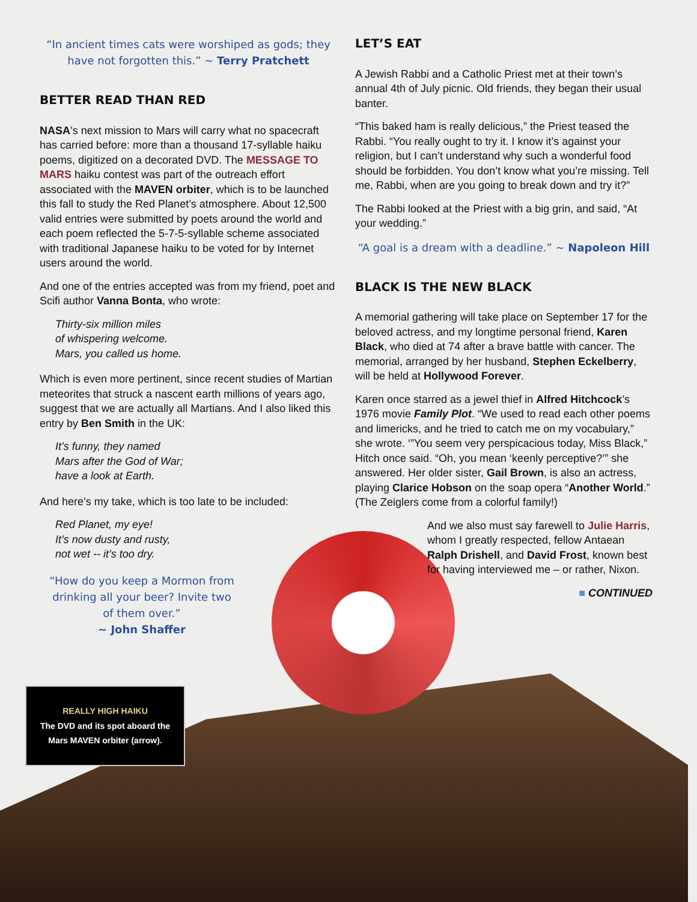“In ancient times cats were worshiped as gods; they have not forgotten this.” ~ Terry Pratchett
BETTER READ THAN RED
NASA’s next mission to Mars will carry what no spacecraft has carried before: more than a thousand 17-syllable haiku poems, digitized on a decorated DVD. The MESSAGE TO MARS haiku contest was part of the outreach effort associated with the MAVEN orbiter, which is to be launched this fall to study the Red Planet’s atmosphere. About 12,500 valid entries were submitted by poets around the world and each poem reflected the 5-7-5-syllable scheme associated with traditional Japanese haiku to be voted for by Internet users around the world.
And one of the entries accepted was from my friend, poet and Scifi author Vanna Bonta, who wrote:
Thirty-six million miles
of whispering welcome.
Mars, you called us home.
Which is even more pertinent, since recent studies of Martian meteorites that struck a nascent earth millions of years ago, suggest that we are actually all Martians. And I also liked this entry by Ben Smith in the UK:
It’s funny, they named
Mars after the God of War;
have a look at Earth.
And here’s my take, which is too late to be included:
Red Planet, my eye!
It’s now dusty and rusty,
not wet -- it’s too dry.
“How do you keep a Mormon from drinking all your beer? Invite two of them over.”
~ John Shaffer
LET’S EAT
A Jewish Rabbi and a Catholic Priest met at their town’s annual 4th of July picnic. Old friends, they began their usual banter.
“This baked ham is really delicious,” the Priest teased the Rabbi. “You really ought to try it. I know it’s against your religion, but I can’t understand why such a wonderful food should be forbidden. You don’t know what you’re missing. Tell me, Rabbi, when are you going to break down and try it?”
The Rabbi looked at the Priest with a big grin, and said, “At your wedding.”
“A goal is a dream with a deadline.” ~ Napoleon Hill
BLACK IS THE NEW BLACK
A memorial gathering will take place on September 17 for the beloved actress, and my longtime personal friend, Karen Black, who died at 74 after a brave battle with cancer. The memorial, arranged by her husband, Stephen Eckelberry, will be held at Hollywood Forever.
Karen once starred as a jewel thief in Alfred Hitchcock’s 1976 movie Family Plot. “We used to read each other poems and limericks, and he tried to catch me on my vocabulary,” she wrote. ‘”You seem very perspicacious today, Miss Black,” Hitch once said. “Oh, you mean ‘keenly perceptive?’” she answered. Her older sister, Gail Brown, is also an actress, playing Clarice Hobson on the soap opera “Another World.” (The Zeiglers come from a colorful family!)
And we also must say farewell to Julie Harris, whom I greatly respected, fellow Antaean Ralph Drishell, and David Frost, known best for having interviewed me – or rather, Nixon.
■ CONTINUED
REALLY HIGH HAIKU
The DVD and its spot aboard the
Mars MAVEN orbiter (arrow).